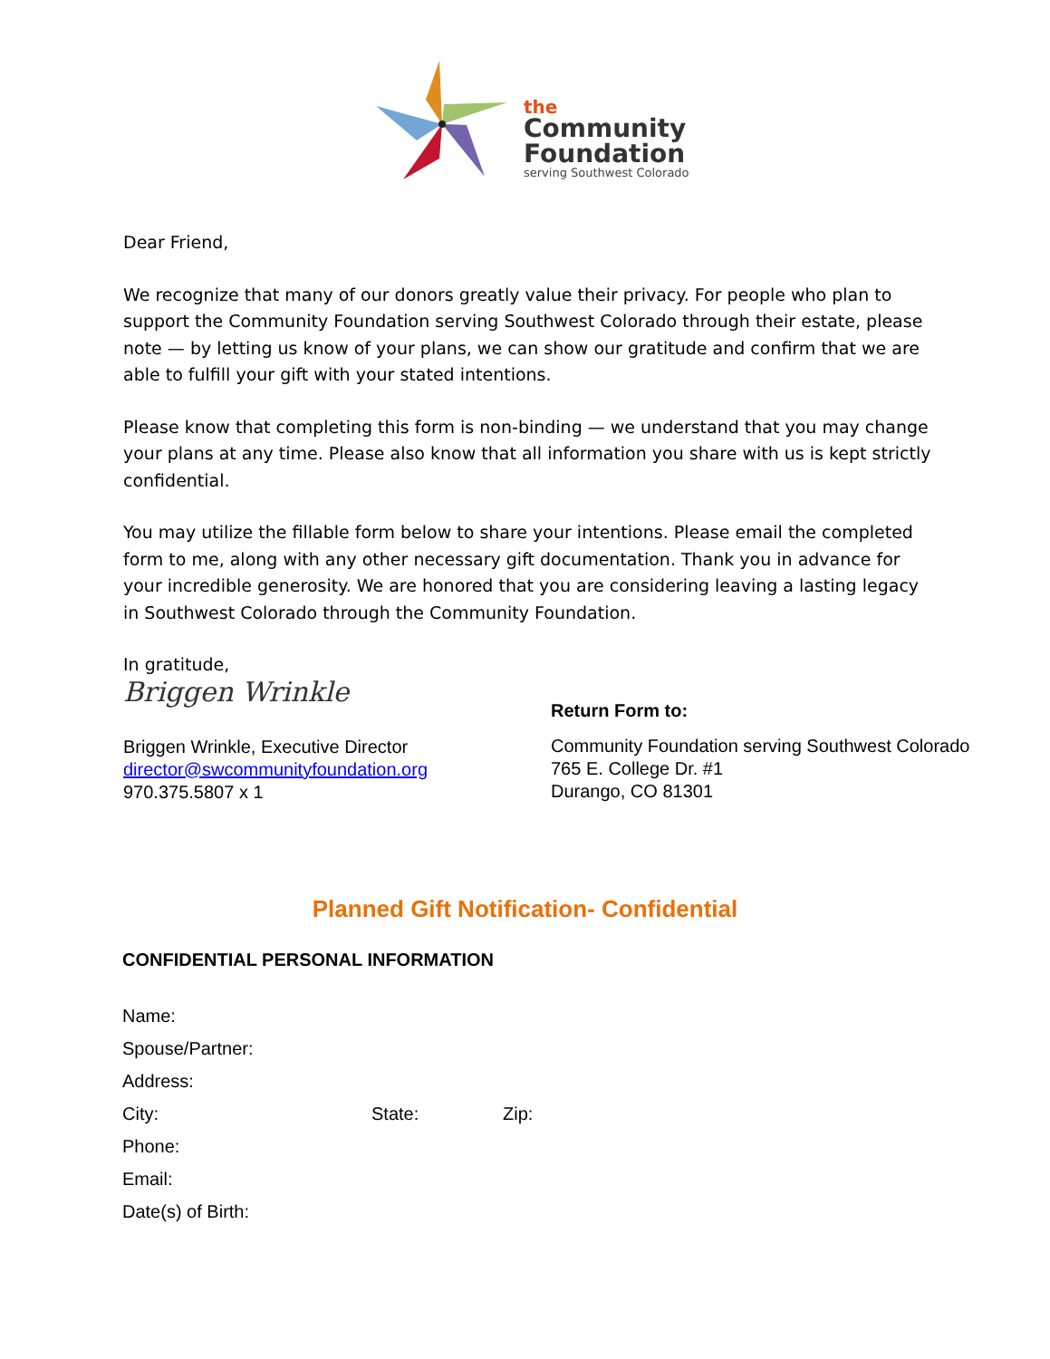the
Community
Foundation
serving Southwest Colorado
Dear Friend,
We recognize that many of our donors greatly value their privacy. For people who plan to support the Community Foundation serving Southwest Colorado through their estate, please note — by letting us know of your plans, we can show our gratitude and confirm that we are able to fulfill your gift with your stated intentions.
Please know that completing this form is non-binding — we understand that you may change your plans at any time. Please also know that all information you share with us is kept strictly confidential.
You may utilize the fillable form below to share your intentions. Please email the completed form to me, along with any other necessary gift documentation. Thank you in advance for your incredible generosity. We are honored that you are considering leaving a lasting legacy in Southwest Colorado through the Community Foundation.
In gratitude,
Briggen Wrinkle
Briggen Wrinkle, Executive Director
director@swcommunityfoundation.org
970.375.5807 x 1
Return Form to:
Community Foundation serving Southwest Colorado
765 E. College Dr. #1
Durango, CO 81301
Planned Gift Notification- Confidential
CONFIDENTIAL PERSONAL INFORMATION
Name:
Spouse/Partner:
Address:
City: State: Zip:
Phone:
Email:
Date(s) of Birth: